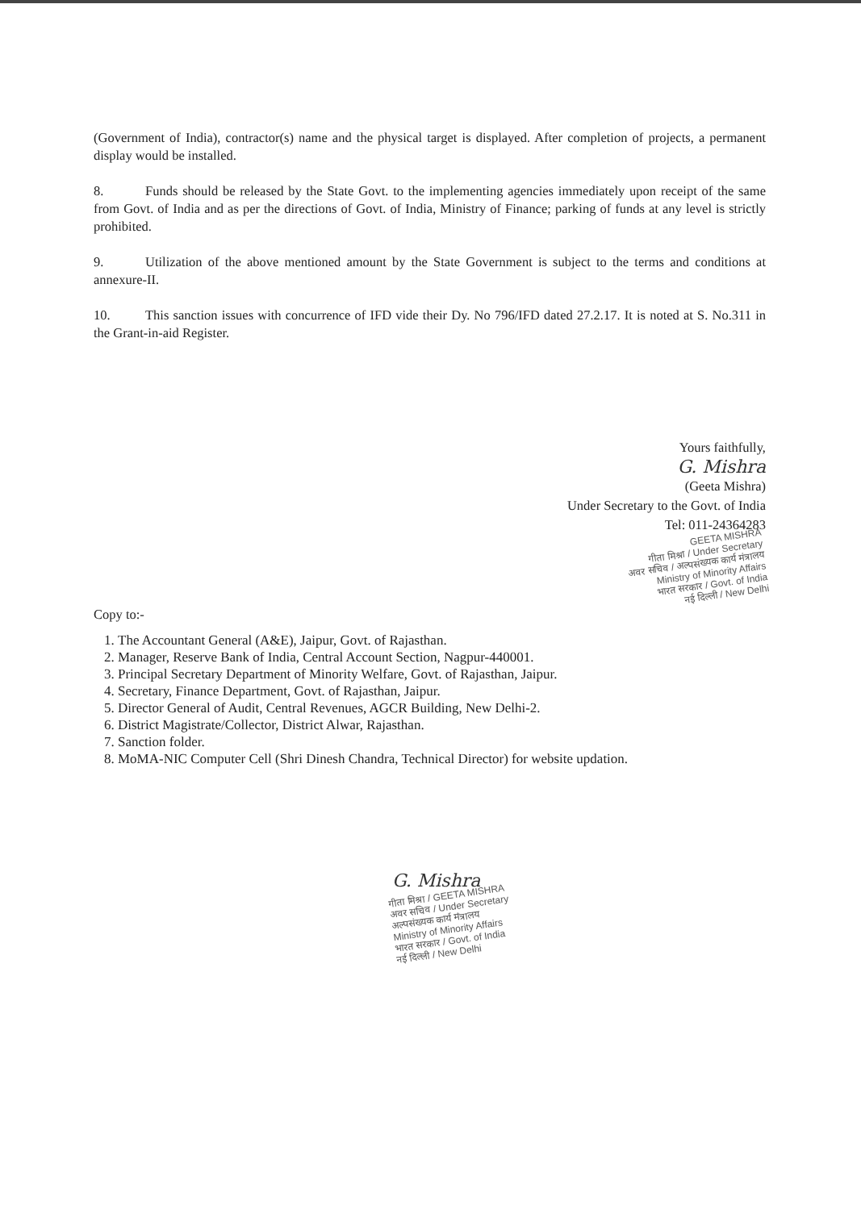(Government of India), contractor(s) name and the physical target is displayed. After completion of projects, a permanent display would be installed.
8. Funds should be released by the State Govt. to the implementing agencies immediately upon receipt of the same from Govt. of India and as per the directions of Govt. of India, Ministry of Finance; parking of funds at any level is strictly prohibited.
9. Utilization of the above mentioned amount by the State Government is subject to the terms and conditions at annexure-II.
10. This sanction issues with concurrence of IFD vide their Dy. No 796/IFD dated 27.2.17. It is noted at S. No.311 in the Grant-in-aid Register.
Yours faithfully,
G. Mishra
(Geeta Mishra)
Under Secretary to the Govt. of India
Tel: 011-24364283
GEETA MISHRA
गीता मिश्रा / Under Secretary
अवर सचिव / अल्पसंख्यक कार्य मंत्रालय
Ministry of Minority Affairs
भारत सरकार / Govt. of India
नई दिल्ली / New Delhi
Copy to:-
1. The Accountant General (A&E), Jaipur, Govt. of Rajasthan.
2. Manager, Reserve Bank of India, Central Account Section, Nagpur-440001.
3. Principal Secretary Department of Minority Welfare, Govt. of Rajasthan, Jaipur.
4. Secretary, Finance Department, Govt. of Rajasthan, Jaipur.
5. Director General of Audit, Central Revenues, AGCR Building, New Delhi-2.
6. District Magistrate/Collector, District Alwar, Rajasthan.
7. Sanction folder.
8. MoMA-NIC Computer Cell (Shri Dinesh Chandra, Technical Director) for website updation.
G. Mishra
गीता मिश्रा / GEETA MISHRA
अवर सचिव / Under Secretary
अल्पसंख्यक कार्य मंत्रालय
Ministry of Minority Affairs
भारत सरकार / Govt. of India
नई दिल्ली / New Delhi